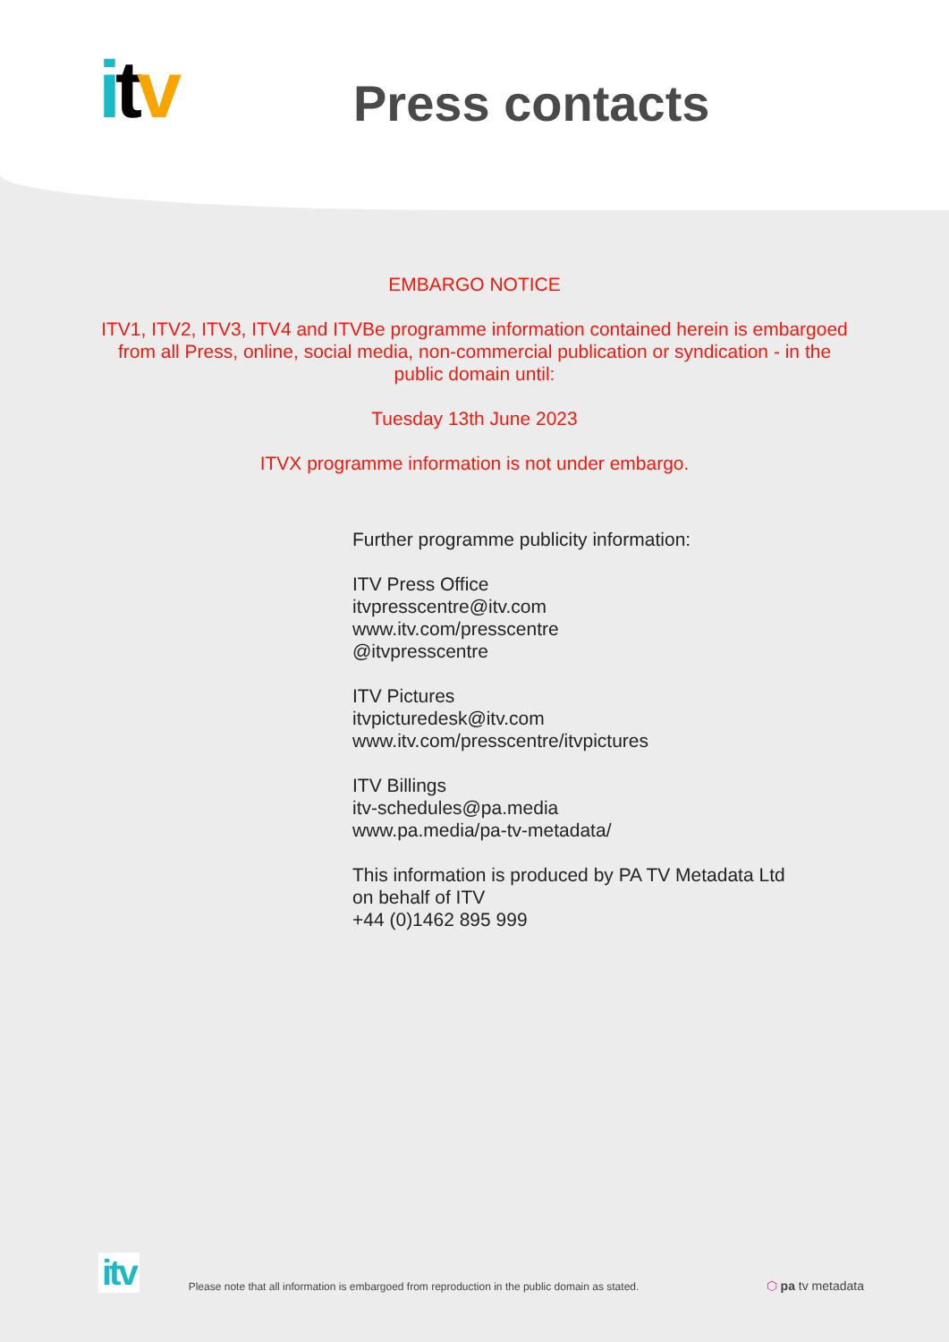itv
Press contacts
EMBARGO NOTICE
ITV1, ITV2, ITV3, ITV4 and ITVBe programme information contained herein is embargoed from all Press, online, social media, non-commercial publication or syndication - in the public domain until:
Tuesday 13th June 2023
ITVX programme information is not under embargo.
Further programme publicity information:
ITV Press Office
itvpresscentre@itv.com
www.itv.com/presscentre
@itvpresscentre
ITV Pictures
itvpicturedesk@itv.com
www.itv.com/presscentre/itvpictures
ITV Billings
itv-schedules@pa.media
www.pa.media/pa-tv-metadata/
This information is produced by PA TV Metadata Ltd
on behalf of ITV
+44 (0)1462 895 999
itv Please note that all information is embargoed from reproduction in the public domain as stated. ⬡ pa tv metadata